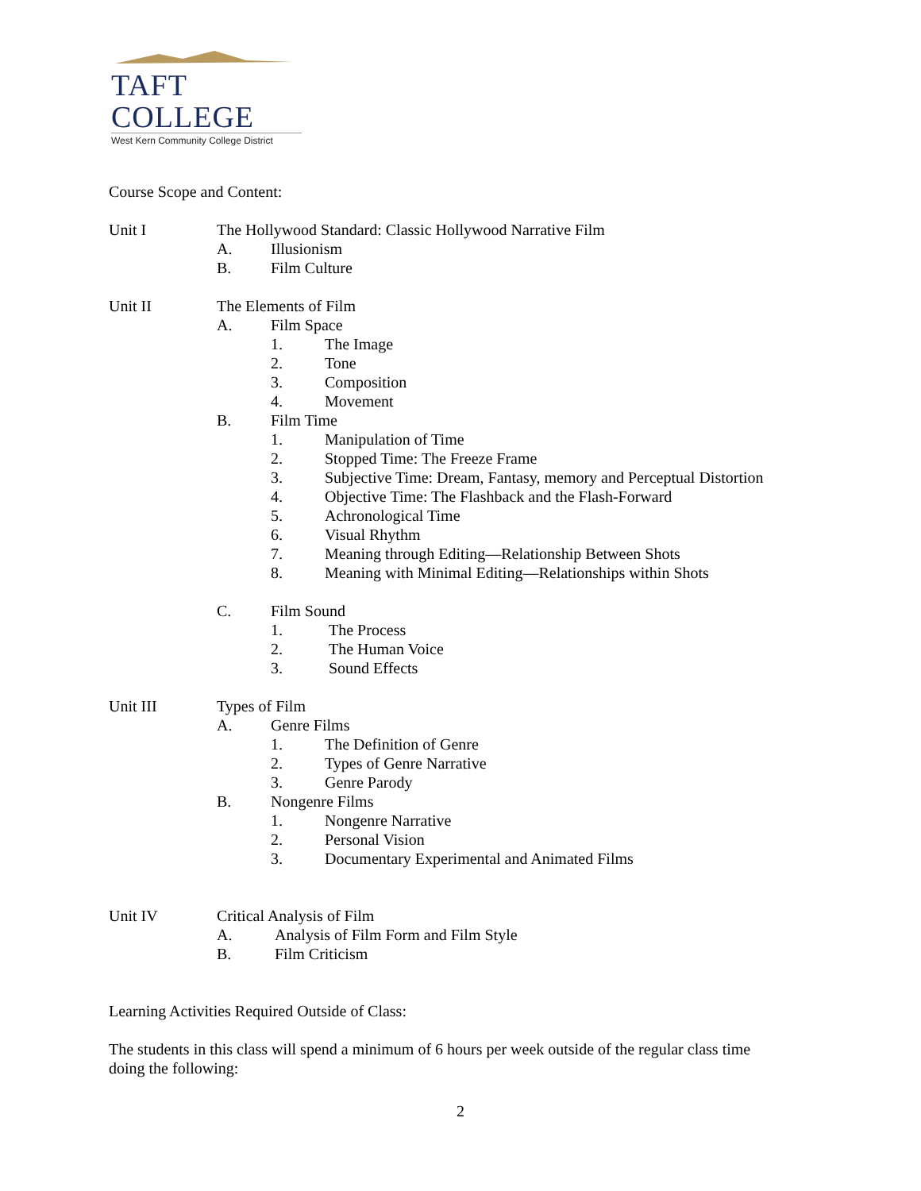TAFT COLLEGE
West Kern Community College District
Course Scope and Content:
Unit I The Hollywood Standard: Classic Hollywood Narrative Film
A. Illusionism
B. Film Culture
Unit II The Elements of Film
A. Film Space
1. The Image
2. Tone
3. Composition
4. Movement
B. Film Time
1. Manipulation of Time
2. Stopped Time: The Freeze Frame
3. Subjective Time: Dream, Fantasy, memory and Perceptual Distortion
4. Objective Time: The Flashback and the Flash-Forward
5. Achronological Time
6. Visual Rhythm
7. Meaning through Editing—Relationship Between Shots
8. Meaning with Minimal Editing—Relationships within Shots
C. Film Sound
1. The Process
2. The Human Voice
3. Sound Effects
Unit III Types of Film
A. Genre Films
1. The Definition of Genre
2. Types of Genre Narrative
3. Genre Parody
B. Nongenre Films
1. Nongenre Narrative
2. Personal Vision
3. Documentary Experimental and Animated Films
Unit IV Critical Analysis of Film
A. Analysis of Film Form and Film Style
B. Film Criticism
Learning Activities Required Outside of Class:
The students in this class will spend a minimum of 6 hours per week outside of the regular class time
doing the following:
2